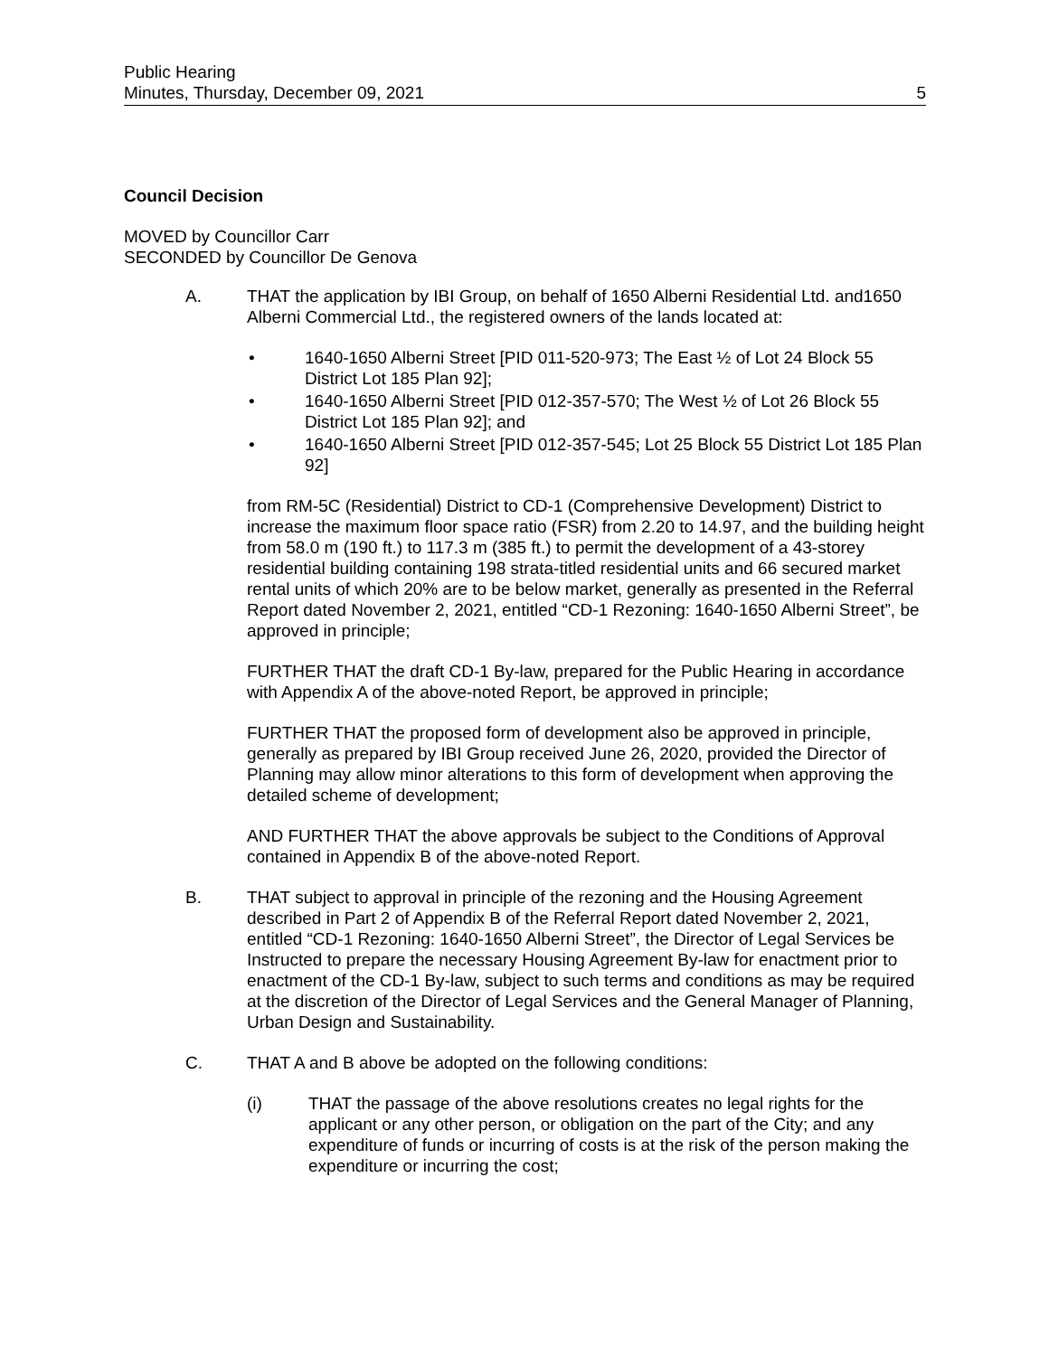Public Hearing
Minutes, Thursday, December 09, 2021 5
Council Decision
MOVED by Councillor Carr
SECONDED by Councillor De Genova
A. THAT the application by IBI Group, on behalf of 1650 Alberni Residential Ltd. and1650 Alberni Commercial Ltd., the registered owners of the lands located at:
• 1640-1650 Alberni Street [PID 011-520-973; The East ½ of Lot 24 Block 55 District Lot 185 Plan 92];
• 1640-1650 Alberni Street [PID 012-357-570; The West ½ of Lot 26 Block 55 District Lot 185 Plan 92]; and
• 1640-1650 Alberni Street [PID 012-357-545; Lot 25 Block 55 District Lot 185 Plan 92]
from RM-5C (Residential) District to CD-1 (Comprehensive Development) District to increase the maximum floor space ratio (FSR) from 2.20 to 14.97, and the building height from 58.0 m (190 ft.) to 117.3 m (385 ft.) to permit the development of a 43-storey residential building containing 198 strata-titled residential units and 66 secured market rental units of which 20% are to be below market, generally as presented in the Referral Report dated November 2, 2021, entitled “CD-1 Rezoning: 1640-1650 Alberni Street”, be approved in principle;
FURTHER THAT the draft CD-1 By-law, prepared for the Public Hearing in accordance with Appendix A of the above-noted Report, be approved in principle;
FURTHER THAT the proposed form of development also be approved in principle, generally as prepared by IBI Group received June 26, 2020, provided the Director of Planning may allow minor alterations to this form of development when approving the detailed scheme of development;
AND FURTHER THAT the above approvals be subject to the Conditions of Approval contained in Appendix B of the above-noted Report.
B. THAT subject to approval in principle of the rezoning and the Housing Agreement described in Part 2 of Appendix B of the Referral Report dated November 2, 2021, entitled “CD-1 Rezoning: 1640-1650 Alberni Street”, the Director of Legal Services be Instructed to prepare the necessary Housing Agreement By-law for enactment prior to enactment of the CD-1 By-law, subject to such terms and conditions as may be required at the discretion of the Director of Legal Services and the General Manager of Planning, Urban Design and Sustainability.
C. THAT A and B above be adopted on the following conditions:
(i) THAT the passage of the above resolutions creates no legal rights for the applicant or any other person, or obligation on the part of the City; and any expenditure of funds or incurring of costs is at the risk of the person making the expenditure or incurring the cost;